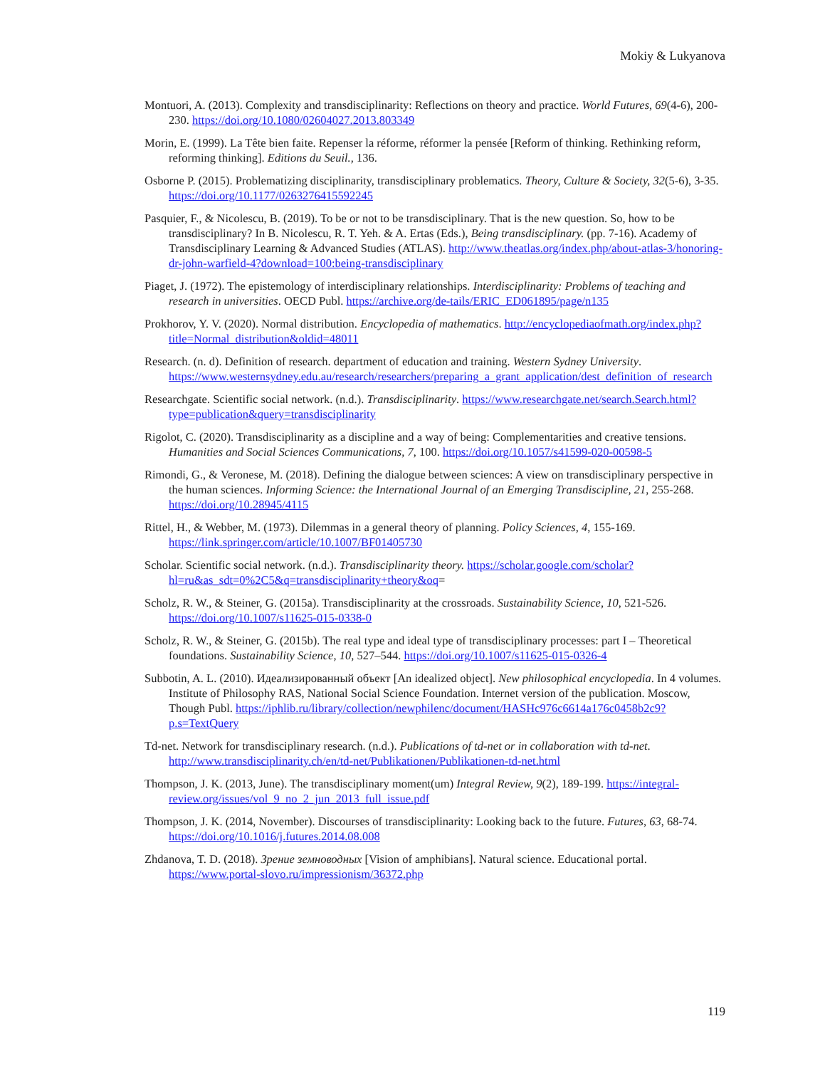Mokiy & Lukyanova
Montuori, A. (2013). Complexity and transdisciplinarity: Reflections on theory and practice. World Futures, 69(4-6), 200-230. https://doi.org/10.1080/02604027.2013.803349
Morin, E. (1999). La Tête bien faite. Repenser la réforme, réformer la pensée [Reform of thinking. Rethinking reform, reforming thinking]. Editions du Seuil., 136.
Osborne P. (2015). Problematizing disciplinarity, transdisciplinary problematics. Theory, Culture & Society, 32(5-6), 3-35. https://doi.org/10.1177/0263276415592245
Pasquier, F., & Nicolescu, B. (2019). To be or not to be transdisciplinary. That is the new question. So, how to be transdisciplinary? In B. Nicolescu, R. T. Yeh. & A. Ertas (Eds.), Being transdisciplinary. (pp. 7-16). Academy of Transdisciplinary Learning & Advanced Studies (ATLAS). http://www.theatlas.org/index.php/about-atlas-3/honoring-dr-john-warfield-4?download=100:being-transdisciplinary
Piaget, J. (1972). The epistemology of interdisciplinary relationships. Interdisciplinarity: Problems of teaching and research in universities. OECD Publ. https://archive.org/de-tails/ERIC_ED061895/page/n135
Prokhorov, Y. V. (2020). Normal distribution. Encyclopedia of mathematics. http://encyclopediaofmath.org/index.php?title=Normal_distribution&oldid=48011
Research. (n. d). Definition of research. department of education and training. Western Sydney University. https://www.westernsydney.edu.au/research/researchers/preparing_a_grant_application/dest_definition_of_research
Researchgate. Scientific social network. (n.d.). Transdisciplinarity. https://www.researchgate.net/search.Search.html?type=publication&query=transdisciplinarity
Rigolot, C. (2020). Transdisciplinarity as a discipline and a way of being: Complementarities and creative tensions. Humanities and Social Sciences Communications, 7, 100. https://doi.org/10.1057/s41599-020-00598-5
Rimondi, G., & Veronese, M. (2018). Defining the dialogue between sciences: A view on transdisciplinary perspective in the human sciences. Informing Science: the International Journal of an Emerging Transdiscipline, 21, 255-268. https://doi.org/10.28945/4115
Rittel, H., & Webber, M. (1973). Dilemmas in a general theory of planning. Policy Sciences, 4, 155-169. https://link.springer.com/article/10.1007/BF01405730
Scholar. Scientific social network. (n.d.). Transdisciplinarity theory. https://scholar.google.com/scholar?hl=ru&as_sdt=0%2C5&q=transdisciplinarity+theory&oq=
Scholz, R. W., & Steiner, G. (2015a). Transdisciplinarity at the crossroads. Sustainability Science, 10, 521-526. https://doi.org/10.1007/s11625-015-0338-0
Scholz, R. W., & Steiner, G. (2015b). The real type and ideal type of transdisciplinary processes: part I – Theoretical foundations. Sustainability Science, 10, 527–544. https://doi.org/10.1007/s11625-015-0326-4
Subbotin, A. L. (2010). Идеализированный объект [An idealized object]. New philosophical encyclopedia. In 4 volumes. Institute of Philosophy RAS, National Social Science Foundation. Internet version of the publication. Moscow, Though Publ. https://iphlib.ru/library/collection/newphilenc/document/HASHc976c6614a176c0458b2c9?p.s=TextQuery
Td-net. Network for transdisciplinary research. (n.d.). Publications of td-net or in collaboration with td-net. http://www.transdisciplinarity.ch/en/td-net/Publikationen/Publikationen-td-net.html
Thompson, J. K. (2013, June). The transdisciplinary moment(um) Integral Review, 9(2), 189-199. https://integral-review.org/issues/vol_9_no_2_jun_2013_full_issue.pdf
Thompson, J. K. (2014, November). Discourses of transdisciplinarity: Looking back to the future. Futures, 63, 68-74. https://doi.org/10.1016/j.futures.2014.08.008
Zhdanova, T. D. (2018). Зрение земноводных [Vision of amphibians]. Natural science. Educational portal. https://www.portal-slovo.ru/impressionism/36372.php
119